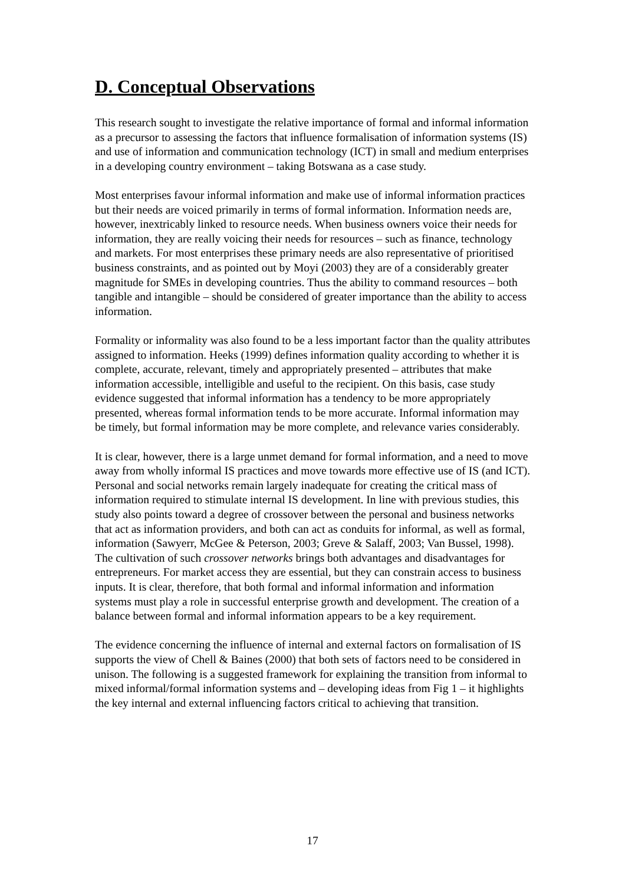D. Conceptual Observations
This research sought to investigate the relative importance of formal and informal information as a precursor to assessing the factors that influence formalisation of information systems (IS) and use of information and communication technology (ICT) in small and medium enterprises in a developing country environment – taking Botswana as a case study.
Most enterprises favour informal information and make use of informal information practices but their needs are voiced primarily in terms of formal information. Information needs are, however, inextricably linked to resource needs. When business owners voice their needs for information, they are really voicing their needs for resources – such as finance, technology and markets. For most enterprises these primary needs are also representative of prioritised business constraints, and as pointed out by Moyi (2003) they are of a considerably greater magnitude for SMEs in developing countries. Thus the ability to command resources – both tangible and intangible – should be considered of greater importance than the ability to access information.
Formality or informality was also found to be a less important factor than the quality attributes assigned to information. Heeks (1999) defines information quality according to whether it is complete, accurate, relevant, timely and appropriately presented – attributes that make information accessible, intelligible and useful to the recipient. On this basis, case study evidence suggested that informal information has a tendency to be more appropriately presented, whereas formal information tends to be more accurate. Informal information may be timely, but formal information may be more complete, and relevance varies considerably.
It is clear, however, there is a large unmet demand for formal information, and a need to move away from wholly informal IS practices and move towards more effective use of IS (and ICT). Personal and social networks remain largely inadequate for creating the critical mass of information required to stimulate internal IS development. In line with previous studies, this study also points toward a degree of crossover between the personal and business networks that act as information providers, and both can act as conduits for informal, as well as formal, information (Sawyerr, McGee & Peterson, 2003; Greve & Salaff, 2003; Van Bussel, 1998). The cultivation of such crossover networks brings both advantages and disadvantages for entrepreneurs. For market access they are essential, but they can constrain access to business inputs. It is clear, therefore, that both formal and informal information and information systems must play a role in successful enterprise growth and development. The creation of a balance between formal and informal information appears to be a key requirement.
The evidence concerning the influence of internal and external factors on formalisation of IS supports the view of Chell & Baines (2000) that both sets of factors need to be considered in unison. The following is a suggested framework for explaining the transition from informal to mixed informal/formal information systems and – developing ideas from Fig 1 – it highlights the key internal and external influencing factors critical to achieving that transition.
17